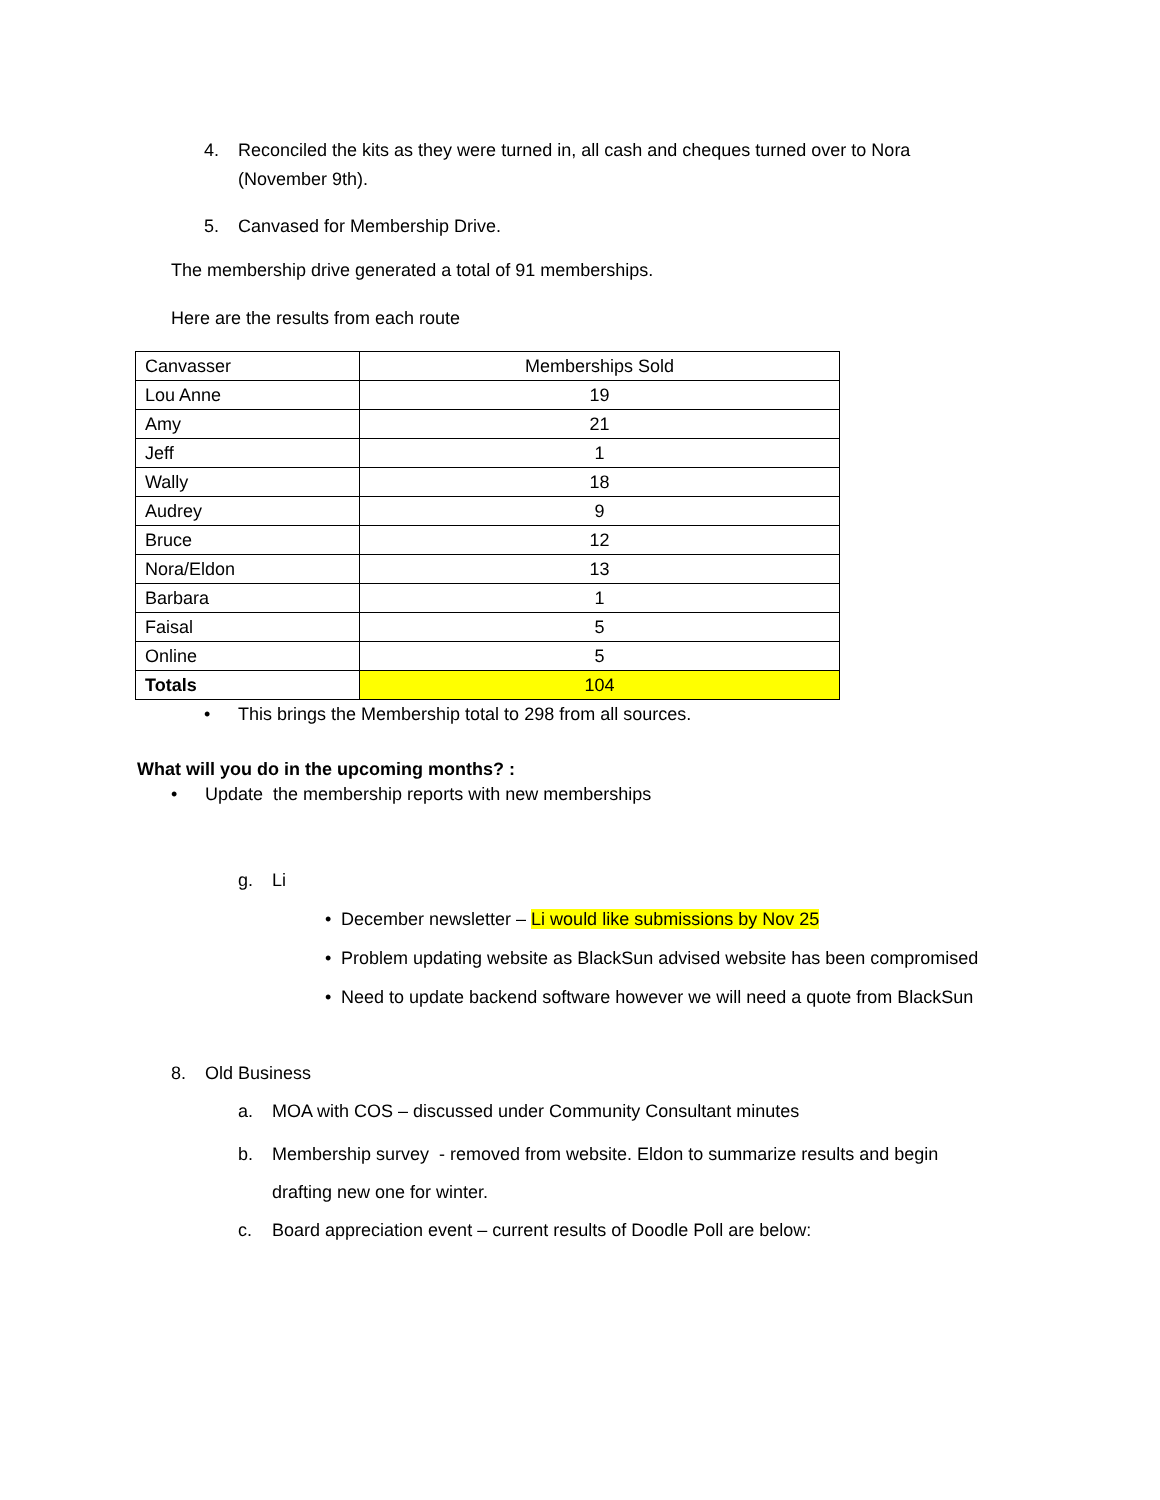4. Reconciled the kits as they were turned in, all cash and cheques turned over to Nora (November 9th).
5. Canvased for Membership Drive.
The membership drive generated a total of 91 memberships.
Here are the results from each route
| Canvasser | Memberships Sold |
| Lou Anne | 19 |
| Amy | 21 |
| Jeff | 1 |
| Wally | 18 |
| Audrey | 9 |
| Bruce | 12 |
| Nora/Eldon | 13 |
| Barbara | 1 |
| Faisal | 5 |
| Online | 5 |
| Totals | 104 |
• This brings the Membership total to 298 from all sources.
What will you do in the upcoming months? :
• Update the membership reports with new memberships
g. Li
• December newsletter – Li would like submissions by Nov 25
• Problem updating website as BlackSun advised website has been compromised
• Need to update backend software however we will need a quote from BlackSun
8. Old Business
a. MOA with COS – discussed under Community Consultant minutes
b. Membership survey - removed from website. Eldon to summarize results and begin drafting new one for winter.
c. Board appreciation event – current results of Doodle Poll are below: